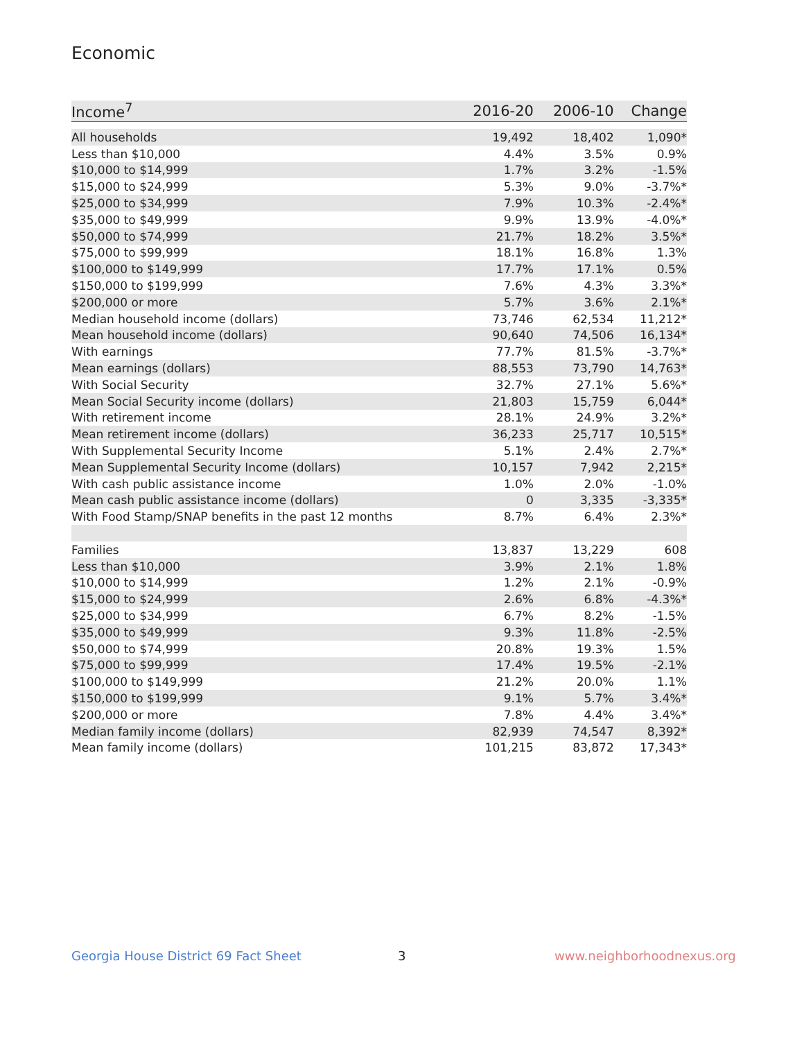Economic
| Income<sup>7</sup> | 2016-20 | 2006-10 | Change |
| --- | --- | --- | --- |
| All households | 19,492 | 18,402 | 1,090* |
| Less than $10,000 | 4.4% | 3.5% | 0.9% |
| $10,000 to $14,999 | 1.7% | 3.2% | -1.5% |
| $15,000 to $24,999 | 5.3% | 9.0% | -3.7%* |
| $25,000 to $34,999 | 7.9% | 10.3% | -2.4%* |
| $35,000 to $49,999 | 9.9% | 13.9% | -4.0%* |
| $50,000 to $74,999 | 21.7% | 18.2% | 3.5%* |
| $75,000 to $99,999 | 18.1% | 16.8% | 1.3% |
| $100,000 to $149,999 | 17.7% | 17.1% | 0.5% |
| $150,000 to $199,999 | 7.6% | 4.3% | 3.3%* |
| $200,000 or more | 5.7% | 3.6% | 2.1%* |
| Median household income (dollars) | 73,746 | 62,534 | 11,212* |
| Mean household income (dollars) | 90,640 | 74,506 | 16,134* |
| With earnings | 77.7% | 81.5% | -3.7%* |
| Mean earnings (dollars) | 88,553 | 73,790 | 14,763* |
| With Social Security | 32.7% | 27.1% | 5.6%* |
| Mean Social Security income (dollars) | 21,803 | 15,759 | 6,044* |
| With retirement income | 28.1% | 24.9% | 3.2%* |
| Mean retirement income (dollars) | 36,233 | 25,717 | 10,515* |
| With Supplemental Security Income | 5.1% | 2.4% | 2.7%* |
| Mean Supplemental Security Income (dollars) | 10,157 | 7,942 | 2,215* |
| With cash public assistance income | 1.0% | 2.0% | -1.0% |
| Mean cash public assistance income (dollars) | 0 | 3,335 | -3,335* |
| With Food Stamp/SNAP benefits in the past 12 months | 8.7% | 6.4% | 2.3%* |
| Families | 13,837 | 13,229 | 608 |
| Less than $10,000 | 3.9% | 2.1% | 1.8% |
| $10,000 to $14,999 | 1.2% | 2.1% | -0.9% |
| $15,000 to $24,999 | 2.6% | 6.8% | -4.3%* |
| $25,000 to $34,999 | 6.7% | 8.2% | -1.5% |
| $35,000 to $49,999 | 9.3% | 11.8% | -2.5% |
| $50,000 to $74,999 | 20.8% | 19.3% | 1.5% |
| $75,000 to $99,999 | 17.4% | 19.5% | -2.1% |
| $100,000 to $149,999 | 21.2% | 20.0% | 1.1% |
| $150,000 to $199,999 | 9.1% | 5.7% | 3.4%* |
| $200,000 or more | 7.8% | 4.4% | 3.4%* |
| Median family income (dollars) | 82,939 | 74,547 | 8,392* |
| Mean family income (dollars) | 101,215 | 83,872 | 17,343* |
Georgia House District 69 Fact Sheet
3 www.neighborhoodnexus.org